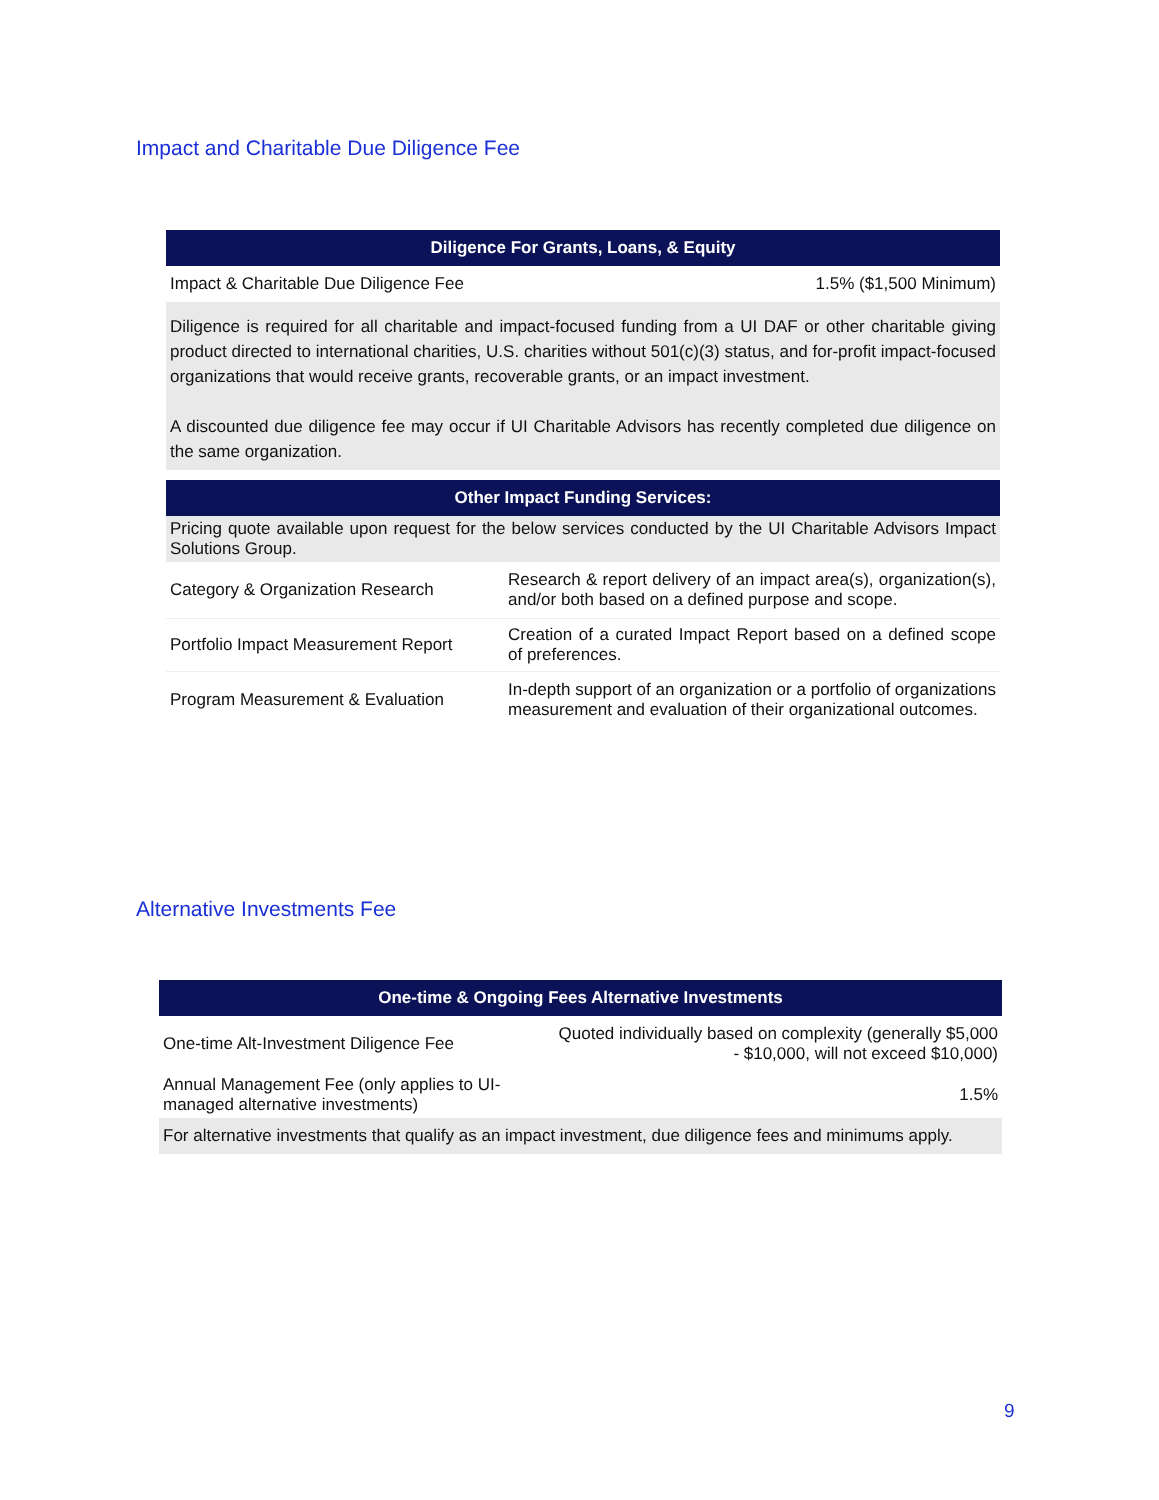Impact and Charitable Due Diligence Fee
| Diligence For Grants, Loans, & Equity | |
| --- | --- |
| Impact & Charitable Due Diligence Fee | 1.5% ($1,500 Minimum) |
| Diligence is required for all charitable and impact-focused funding from a UI DAF or other charitable giving product directed to international charities, U.S. charities without 501(c)(3) status, and for-profit impact-focused organizations that would receive grants, recoverable grants, or an impact investment. A discounted due diligence fee may occur if UI Charitable Advisors has recently completed due diligence on the same organization. | |
| Other Impact Funding Services: | |
| Pricing quote available upon request for the below services conducted by the UI Charitable Advisors Impact Solutions Group. | |
| Category & Organization Research | Research & report delivery of an impact area(s), organization(s), and/or both based on a defined purpose and scope. |
| Portfolio Impact Measurement Report | Creation of a curated Impact Report based on a defined scope of preferences. |
| Program Measurement & Evaluation | In-depth support of an organization or a portfolio of organizations measurement and evaluation of their organizational outcomes. |
Alternative Investments Fee
| One-time & Ongoing Fees Alternative Investments | |
| --- | --- |
| One-time Alt-Investment Diligence Fee | Quoted individually based on complexity (generally $5,000 - $10,000, will not exceed $10,000) |
| Annual Management Fee (only applies to UI-managed alternative investments) | 1.5% |
| For alternative investments that qualify as an impact investment, due diligence fees and minimums apply. | |
9